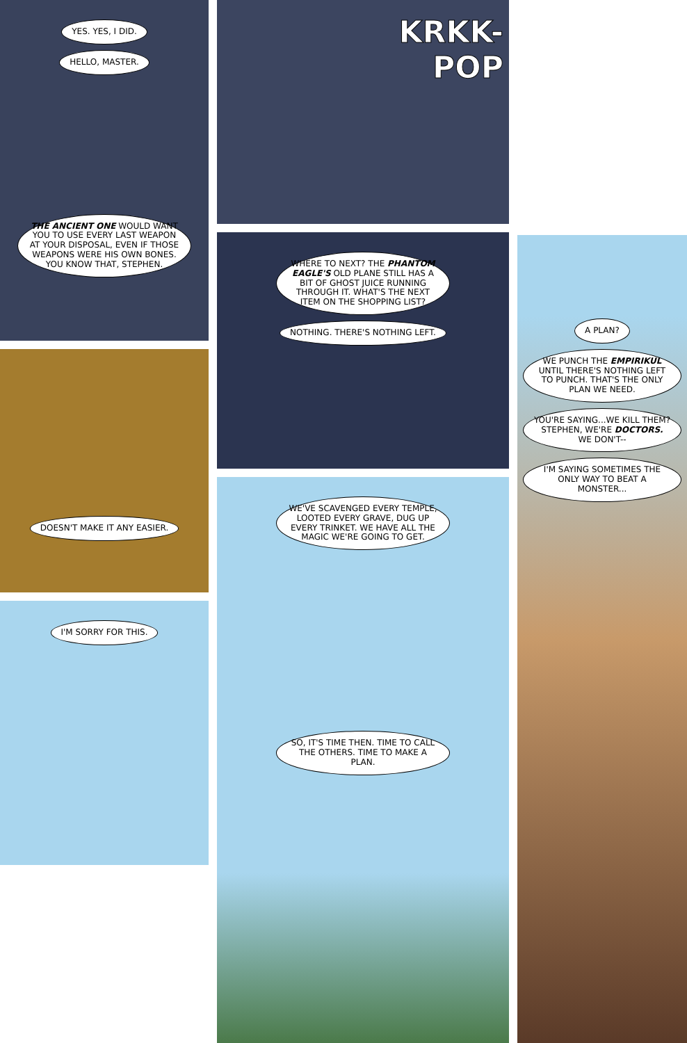YES. YES, I DID.
HELLO, MASTER.
THE ANCIENT ONE WOULD WANT YOU TO USE EVERY LAST WEAPON AT YOUR DISPOSAL, EVEN IF THOSE WEAPONS WERE HIS OWN BONES. YOU KNOW THAT, STEPHEN.
DOESN'T MAKE IT ANY EASIER.
I'M SORRY FOR THIS.
KRKK-
POP
WHERE TO NEXT? THE PHANTOM EAGLE'S OLD PLANE STILL HAS A BIT OF GHOST JUICE RUNNING THROUGH IT. WHAT'S THE NEXT ITEM ON THE SHOPPING LIST?
NOTHING. THERE'S NOTHING LEFT.
WE'VE SCAVENGED EVERY TEMPLE, LOOTED EVERY GRAVE, DUG UP EVERY TRINKET. WE HAVE ALL THE MAGIC WE'RE GOING TO GET.
SO, IT'S TIME THEN. TIME TO CALL THE OTHERS. TIME TO MAKE A PLAN.
A PLAN?
WE PUNCH THE EMPIRIKUL UNTIL THERE'S NOTHING LEFT TO PUNCH. THAT'S THE ONLY PLAN WE NEED.
YOU'RE SAYING...WE KILL THEM? STEPHEN, WE'RE DOCTORS. WE DON'T--
I'M SAYING SOMETIMES THE ONLY WAY TO BEAT A MONSTER...